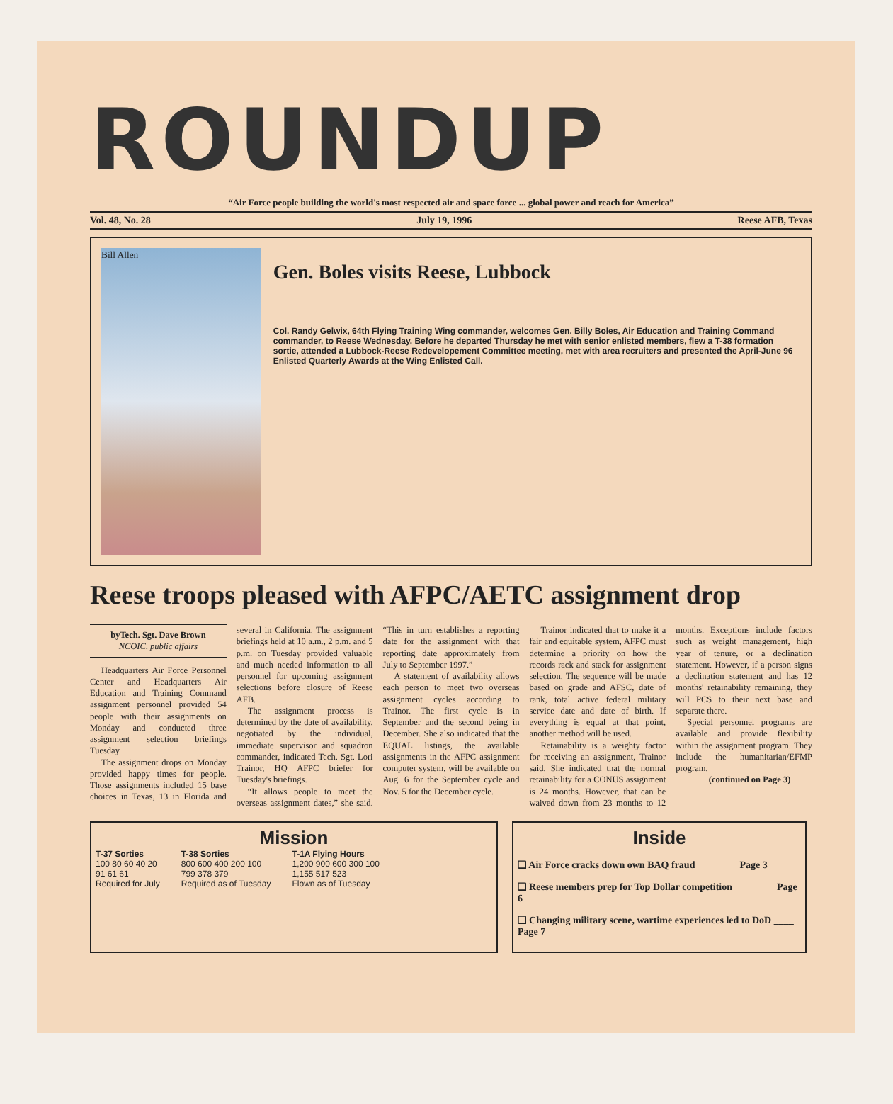ROUNDUP
“Air Force people building the world's most respected air and space force ... global power and reach for America”
Vol. 48, No. 28 July 19, 1996 Reese AFB, Texas
Bill Allen
Gen. Boles visits Reese, Lubbock
Col. Randy Gelwix, 64th Flying Training Wing commander, welcomes Gen. Billy Boles, Air Education and Training Command commander, to Reese Wednesday. Before he departed Thursday he met with senior enlisted members, flew a T-38 formation sortie, attended a Lubbock-Reese Redevelopement Committee meeting, met with area recruiters and presented the April-June 96 Enlisted Quarterly Awards at the Wing Enlisted Call.
Reese troops pleased with AFPC/AETC assignment drop
byTech. Sgt. Dave Brown
NCOIC, public affairs
Headquarters Air Force Personnel Center and Headquarters Air Education and Training Command assignment personnel provided 54 people with their assignments on Monday and conducted three assignment selection briefings Tuesday.
The assignment drops on Monday provided happy times for people. Those assignments included 15 base choices in Texas, 13 in Florida and several in California. The assignment briefings held at 10 a.m., 2 p.m. and 5 p.m. on Tuesday provided valuable and much needed information to all personnel for upcoming assignment selections before closure of Reese AFB.
The assignment process is determined by the date of availability, negotiated by the individual, immediate supervisor and squadron commander, indicated Tech. Sgt. Lori Trainor, HQ AFPC briefer for Tuesday's briefings.
“It allows people to meet the overseas assignment dates,” she said. “This in turn establishes a reporting date for the assignment with that reporting date approximately from July to September 1997.”
A statement of availability allows each person to meet two overseas assignment cycles according to Trainor. The first cycle is in September and the second being in December. She also indicated that the EQUAL listings, the available assignments in the AFPC assignment computer system, will be available on Aug. 6 for the September cycle and Nov. 5 for the December cycle.
Trainor indicated that to make it a fair and equitable system, AFPC must determine a priority on how the records rack and stack for assignment selection. The sequence will be made based on grade and AFSC, date of rank, total active federal military service date and date of birth. If everything is equal at that point, another method will be used.
Retainability is a weighty factor for receiving an assignment, Trainor said. She indicated that the normal retainability for a CONUS assignment is 24 months. However, that can be waived down from 23 months to 12 months. Exceptions include factors such as weight management, high year of tenure, or a declination statement. However, if a person signs a declination statement and has 12 months' retainability remaining, they will PCS to their next base and separate there.
Special personnel programs are available and provide flexibility within the assignment program. They include the humanitarian/EFMP program,
(continued on Page 3)
Mission
T-37 Sorties
100 80 60 40 20
91 61 61
Required for July
T-38 Sorties
800 600 400 200 100
799 378 379
Required as of Tuesday
T-1A Flying Hours
1,200 900 600 300 100
1,155 517 523
Flown as of Tuesday
Inside
❑ Air Force cracks down own BAQ fraud ________ Page 3
❑ Reese members prep for Top Dollar competition ________ Page 6
❑ Changing military scene, wartime experiences led to DoD ____ Page 7